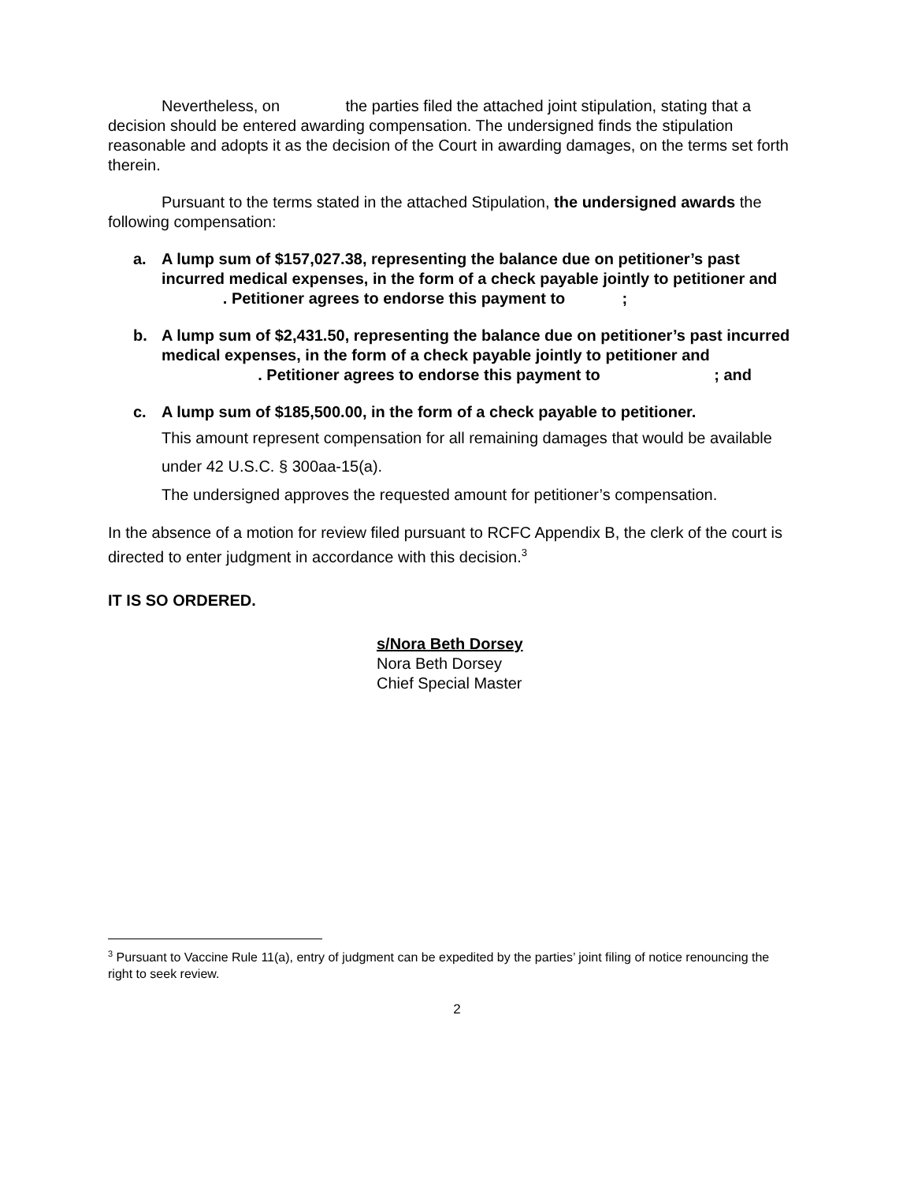Nevertheless, on the parties filed the attached joint stipulation, stating that a decision should be entered awarding compensation. The undersigned finds the stipulation reasonable and adopts it as the decision of the Court in awarding damages, on the terms set forth therein.
Pursuant to the terms stated in the attached Stipulation, the undersigned awards the following compensation:
a. A lump sum of $157,027.38, representing the balance due on petitioner’s past incurred medical expenses, in the form of a check payable jointly to petitioner and . Petitioner agrees to endorse this payment to ;
b. A lump sum of $2,431.50, representing the balance due on petitioner’s past incurred medical expenses, in the form of a check payable jointly to petitioner and . Petitioner agrees to endorse this payment to ; and
c. A lump sum of $185,500.00, in the form of a check payable to petitioner.
This amount represent compensation for all remaining damages that would be available under 42 U.S.C. § 300aa-15(a).
The undersigned approves the requested amount for petitioner’s compensation.
In the absence of a motion for review filed pursuant to RCFC Appendix B, the clerk of the court is directed to enter judgment in accordance with this decision.<sup>3</sup>
IT IS SO ORDERED.
s/Nora Beth Dorsey
Nora Beth Dorsey
Chief Special Master
<sup>3</sup> Pursuant to Vaccine Rule 11(a), entry of judgment can be expedited by the parties’ joint filing of notice renouncing the right to seek review.
2